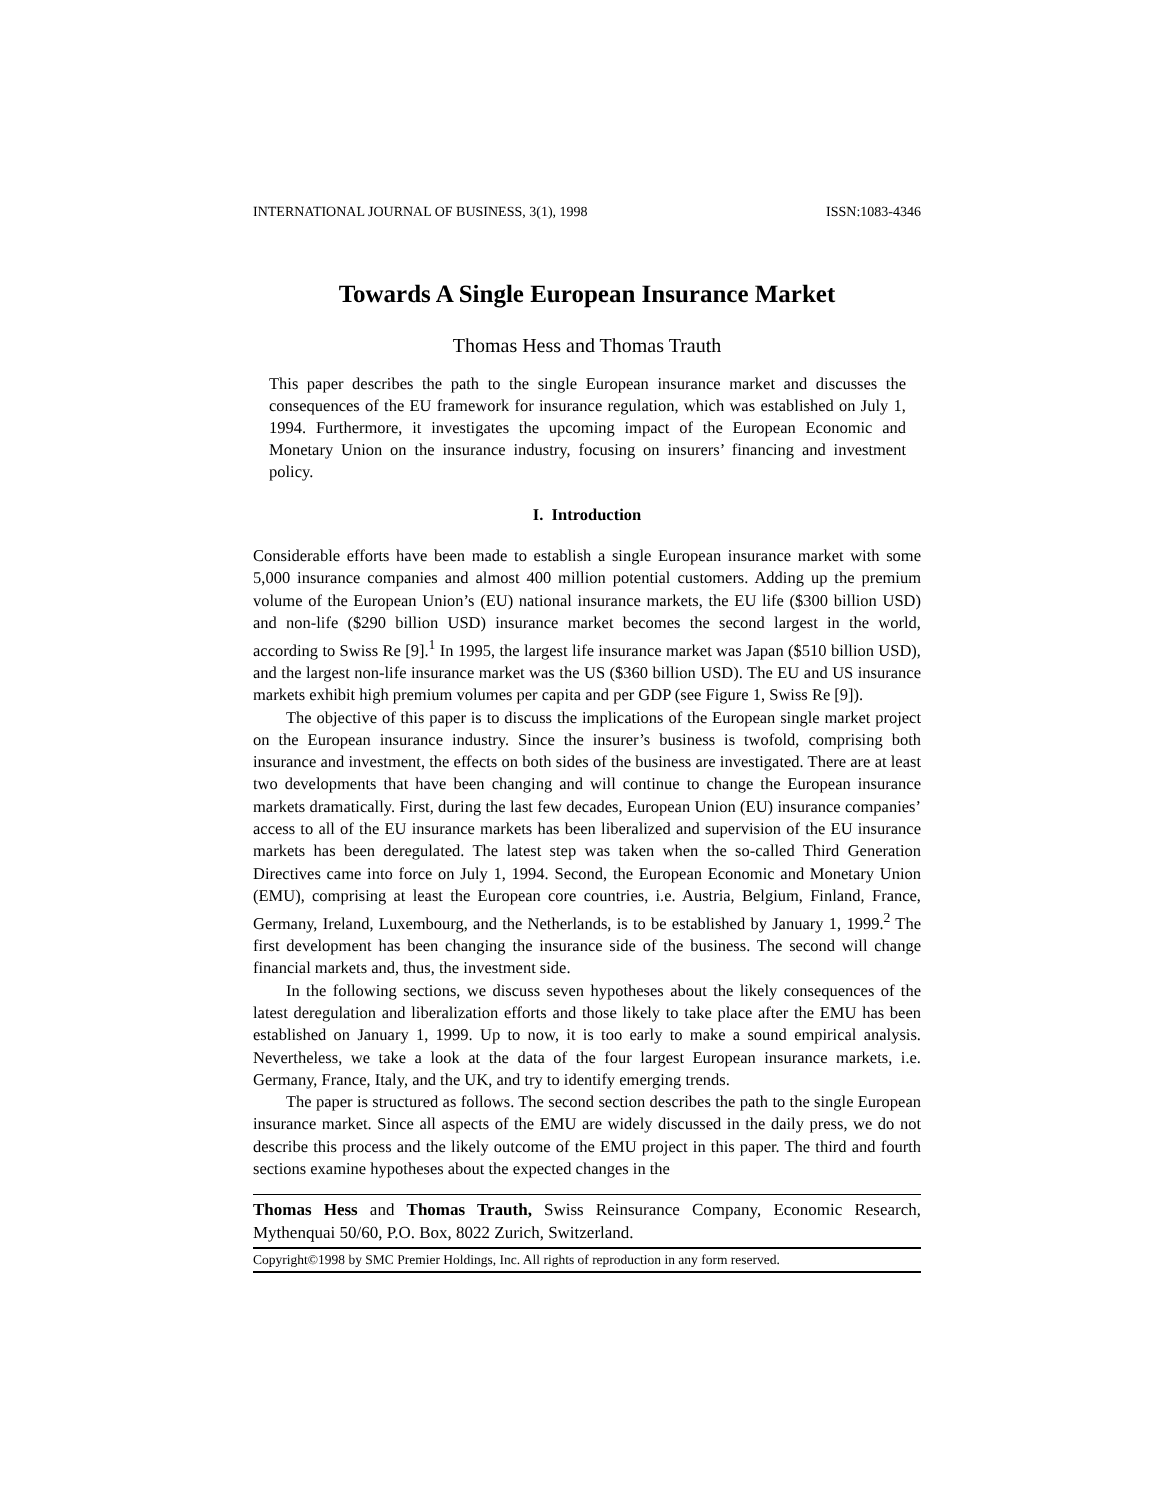INTERNATIONAL JOURNAL OF BUSINESS, 3(1), 1998 ISSN:1083-4346
Towards A Single European Insurance Market
Thomas Hess and Thomas Trauth
This paper describes the path to the single European insurance market and discusses the consequences of the EU framework for insurance regulation, which was established on July 1, 1994. Furthermore, it investigates the upcoming impact of the European Economic and Monetary Union on the insurance industry, focusing on insurers’ financing and investment policy.
I. Introduction
Considerable efforts have been made to establish a single European insurance market with some 5,000 insurance companies and almost 400 million potential customers. Adding up the premium volume of the European Union’s (EU) national insurance markets, the EU life ($300 billion USD) and non-life ($290 billion USD) insurance market becomes the second largest in the world, according to Swiss Re [9].<sup>1</sup> In 1995, the largest life insurance market was Japan ($510 billion USD), and the largest non-life insurance market was the US ($360 billion USD). The EU and US insurance markets exhibit high premium volumes per capita and per GDP (see Figure 1, Swiss Re [9]).
The objective of this paper is to discuss the implications of the European single market project on the European insurance industry. Since the insurer’s business is twofold, comprising both insurance and investment, the effects on both sides of the business are investigated. There are at least two developments that have been changing and will continue to change the European insurance markets dramatically. First, during the last few decades, European Union (EU) insurance companies’ access to all of the EU insurance markets has been liberalized and supervision of the EU insurance markets has been deregulated. The latest step was taken when the so-called Third Generation Directives came into force on July 1, 1994. Second, the European Economic and Monetary Union (EMU), comprising at least the European core countries, i.e. Austria, Belgium, Finland, France, Germany, Ireland, Luxembourg, and the Netherlands, is to be established by January 1, 1999.<sup>2</sup> The first development has been changing the insurance side of the business. The second will change financial markets and, thus, the investment side.
In the following sections, we discuss seven hypotheses about the likely consequences of the latest deregulation and liberalization efforts and those likely to take place after the EMU has been established on January 1, 1999. Up to now, it is too early to make a sound empirical analysis. Nevertheless, we take a look at the data of the four largest European insurance markets, i.e. Germany, France, Italy, and the UK, and try to identify emerging trends.
The paper is structured as follows. The second section describes the path to the single European insurance market. Since all aspects of the EMU are widely discussed in the daily press, we do not describe this process and the likely outcome of the EMU project in this paper. The third and fourth sections examine hypotheses about the expected changes in the
Thomas Hess and Thomas Trauth, Swiss Reinsurance Company, Economic Research, Mythenquai 50/60, P.O. Box, 8022 Zurich, Switzerland.
Copyright©1998 by SMC Premier Holdings, Inc. All rights of reproduction in any form reserved.